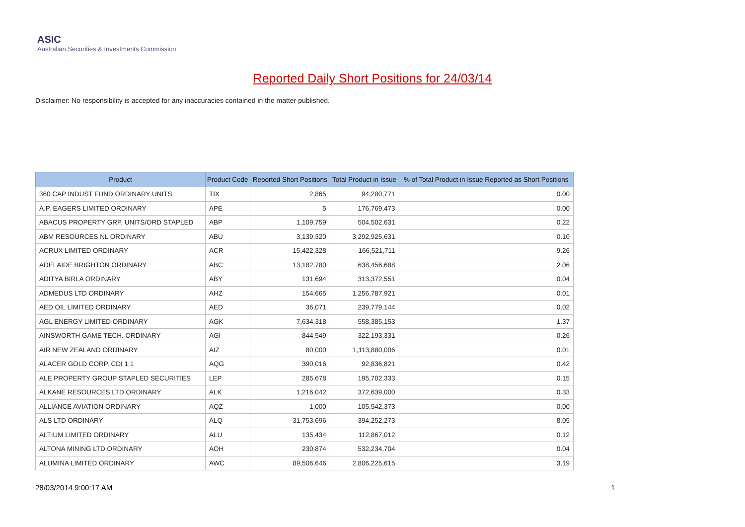ASIC
Australian Securities & Investments Commission
Reported Daily Short Positions for 24/03/14
Disclaimer: No responsibility is accepted for any inaccuracies contained in the matter published.
| Product | Product Code | Reported Short Positions | Total Product in Issue | % of Total Product in Issue Reported as Short Positions |
| --- | --- | --- | --- | --- |
| 360 CAP INDUST FUND ORDINARY UNITS | TIX | 2,865 | 94,280,771 | 0.00 |
| A.P. EAGERS LIMITED ORDINARY | APE | 5 | 176,769,473 | 0.00 |
| ABACUS PROPERTY GRP. UNITS/ORD STAPLED | ABP | 1,109,759 | 504,502,631 | 0.22 |
| ABM RESOURCES NL ORDINARY | ABU | 3,139,320 | 3,292,925,631 | 0.10 |
| ACRUX LIMITED ORDINARY | ACR | 15,422,328 | 166,521,711 | 9.26 |
| ADELAIDE BRIGHTON ORDINARY | ABC | 13,182,780 | 638,456,688 | 2.06 |
| ADITYA BIRLA ORDINARY | ABY | 131,694 | 313,372,551 | 0.04 |
| ADMEDUS LTD ORDINARY | AHZ | 154,665 | 1,256,787,921 | 0.01 |
| AED OIL LIMITED ORDINARY | AED | 36,071 | 239,779,144 | 0.02 |
| AGL ENERGY LIMITED ORDINARY | AGK | 7,634,318 | 558,385,153 | 1.37 |
| AINSWORTH GAME TECH. ORDINARY | AGI | 844,549 | 322,193,331 | 0.26 |
| AIR NEW ZEALAND ORDINARY | AIZ | 80,000 | 1,113,880,006 | 0.01 |
| ALACER GOLD CORP. CDI 1:1 | AQG | 390,016 | 92,836,821 | 0.42 |
| ALE PROPERTY GROUP STAPLED SECURITIES | LEP | 285,678 | 195,702,333 | 0.15 |
| ALKANE RESOURCES LTD ORDINARY | ALK | 1,216,042 | 372,639,000 | 0.33 |
| ALLIANCE AVIATION ORDINARY | AQZ | 1,000 | 105,542,373 | 0.00 |
| ALS LTD ORDINARY | ALQ | 31,753,696 | 394,252,273 | 8.05 |
| ALTIUM LIMITED ORDINARY | ALU | 135,434 | 112,867,012 | 0.12 |
| ALTONA MINING LTD ORDINARY | AOH | 230,874 | 532,234,704 | 0.04 |
| ALUMINA LIMITED ORDINARY | AWC | 89,506,646 | 2,806,225,615 | 3.19 |
28/03/2014 9:00:17 AM 1